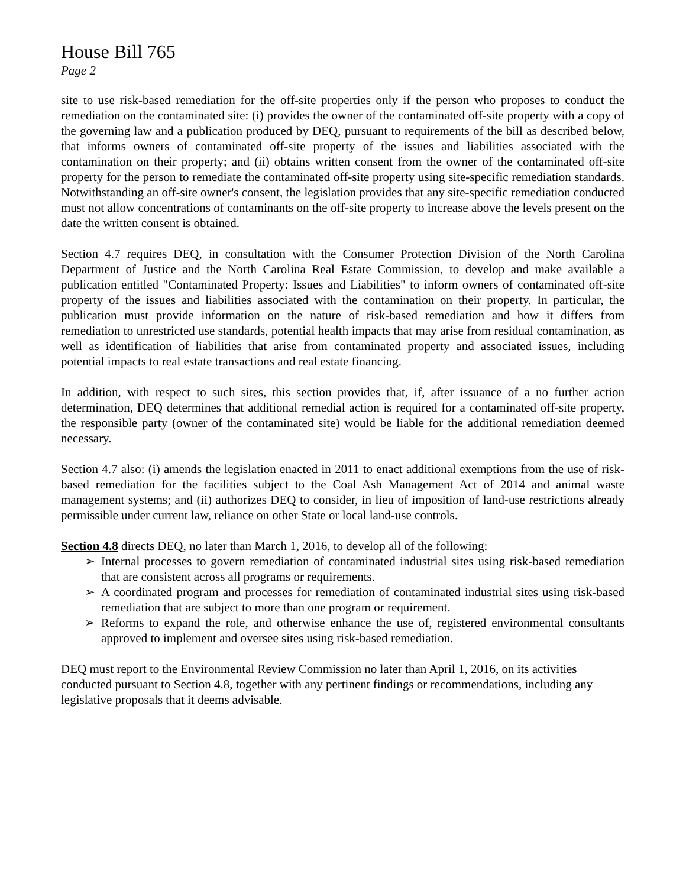House Bill 765
Page 2
site to use risk-based remediation for the off-site properties only if the person who proposes to conduct the remediation on the contaminated site: (i) provides the owner of the contaminated off-site property with a copy of the governing law and a publication produced by DEQ, pursuant to requirements of the bill as described below, that informs owners of contaminated off-site property of the issues and liabilities associated with the contamination on their property; and (ii) obtains written consent from the owner of the contaminated off-site property for the person to remediate the contaminated off-site property using site-specific remediation standards. Notwithstanding an off-site owner's consent, the legislation provides that any site-specific remediation conducted must not allow concentrations of contaminants on the off-site property to increase above the levels present on the date the written consent is obtained.
Section 4.7 requires DEQ, in consultation with the Consumer Protection Division of the North Carolina Department of Justice and the North Carolina Real Estate Commission, to develop and make available a publication entitled "Contaminated Property: Issues and Liabilities" to inform owners of contaminated off-site property of the issues and liabilities associated with the contamination on their property. In particular, the publication must provide information on the nature of risk-based remediation and how it differs from remediation to unrestricted use standards, potential health impacts that may arise from residual contamination, as well as identification of liabilities that arise from contaminated property and associated issues, including potential impacts to real estate transactions and real estate financing.
In addition, with respect to such sites, this section provides that, if, after issuance of a no further action determination, DEQ determines that additional remedial action is required for a contaminated off-site property, the responsible party (owner of the contaminated site) would be liable for the additional remediation deemed necessary.
Section 4.7 also: (i) amends the legislation enacted in 2011 to enact additional exemptions from the use of risk-based remediation for the facilities subject to the Coal Ash Management Act of 2014 and animal waste management systems; and (ii) authorizes DEQ to consider, in lieu of imposition of land-use restrictions already permissible under current law, reliance on other State or local land-use controls.
Section 4.8 directs DEQ, no later than March 1, 2016, to develop all of the following:
➢ Internal processes to govern remediation of contaminated industrial sites using risk-based remediation that are consistent across all programs or requirements.
➢ A coordinated program and processes for remediation of contaminated industrial sites using risk-based remediation that are subject to more than one program or requirement.
➢ Reforms to expand the role, and otherwise enhance the use of, registered environmental consultants approved to implement and oversee sites using risk-based remediation.
DEQ must report to the Environmental Review Commission no later than April 1, 2016, on its activities conducted pursuant to Section 4.8, together with any pertinent findings or recommendations, including any legislative proposals that it deems advisable.